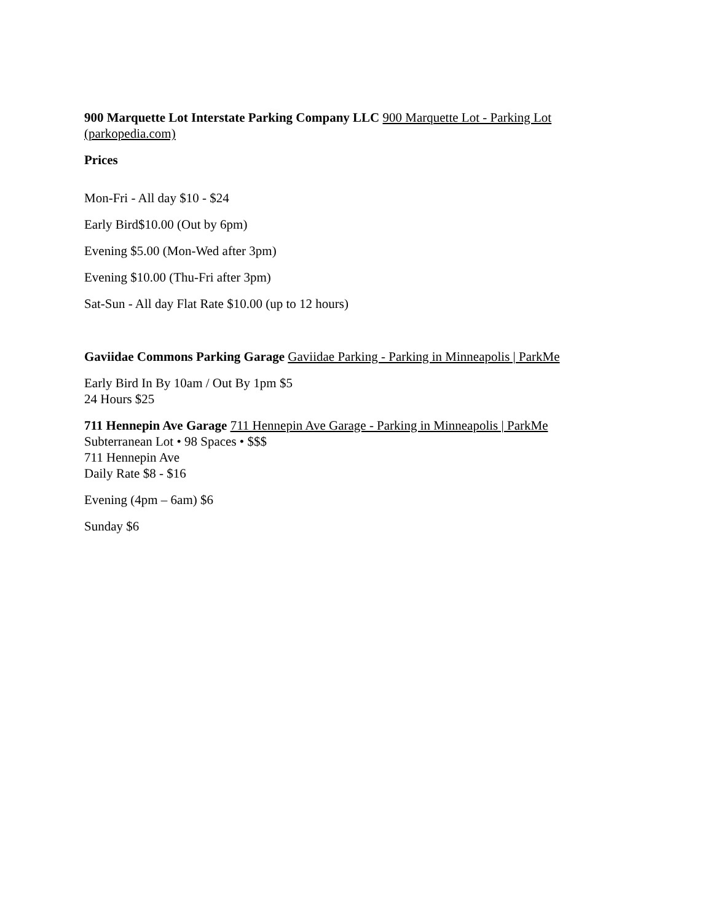900 Marquette Lot Interstate Parking Company LLC 900 Marquette Lot - Parking Lot (parkopedia.com)
Prices
Mon-Fri - All day $10 - $24
Early Bird$10.00 (Out by 6pm)
Evening $5.00 (Mon-Wed after 3pm)
Evening $10.00 (Thu-Fri after 3pm)
Sat-Sun - All day Flat Rate $10.00 (up to 12 hours)
Gaviidae Commons Parking Garage Gaviidae Parking - Parking in Minneapolis | ParkMe
Early Bird In By 10am / Out By 1pm $5
24 Hours $25
711 Hennepin Ave Garage 711 Hennepin Ave Garage - Parking in Minneapolis | ParkMe
Subterranean Lot • 98 Spaces • $$$
711 Hennepin Ave
Daily Rate $8 - $16
Evening (4pm – 6am) $6
Sunday $6